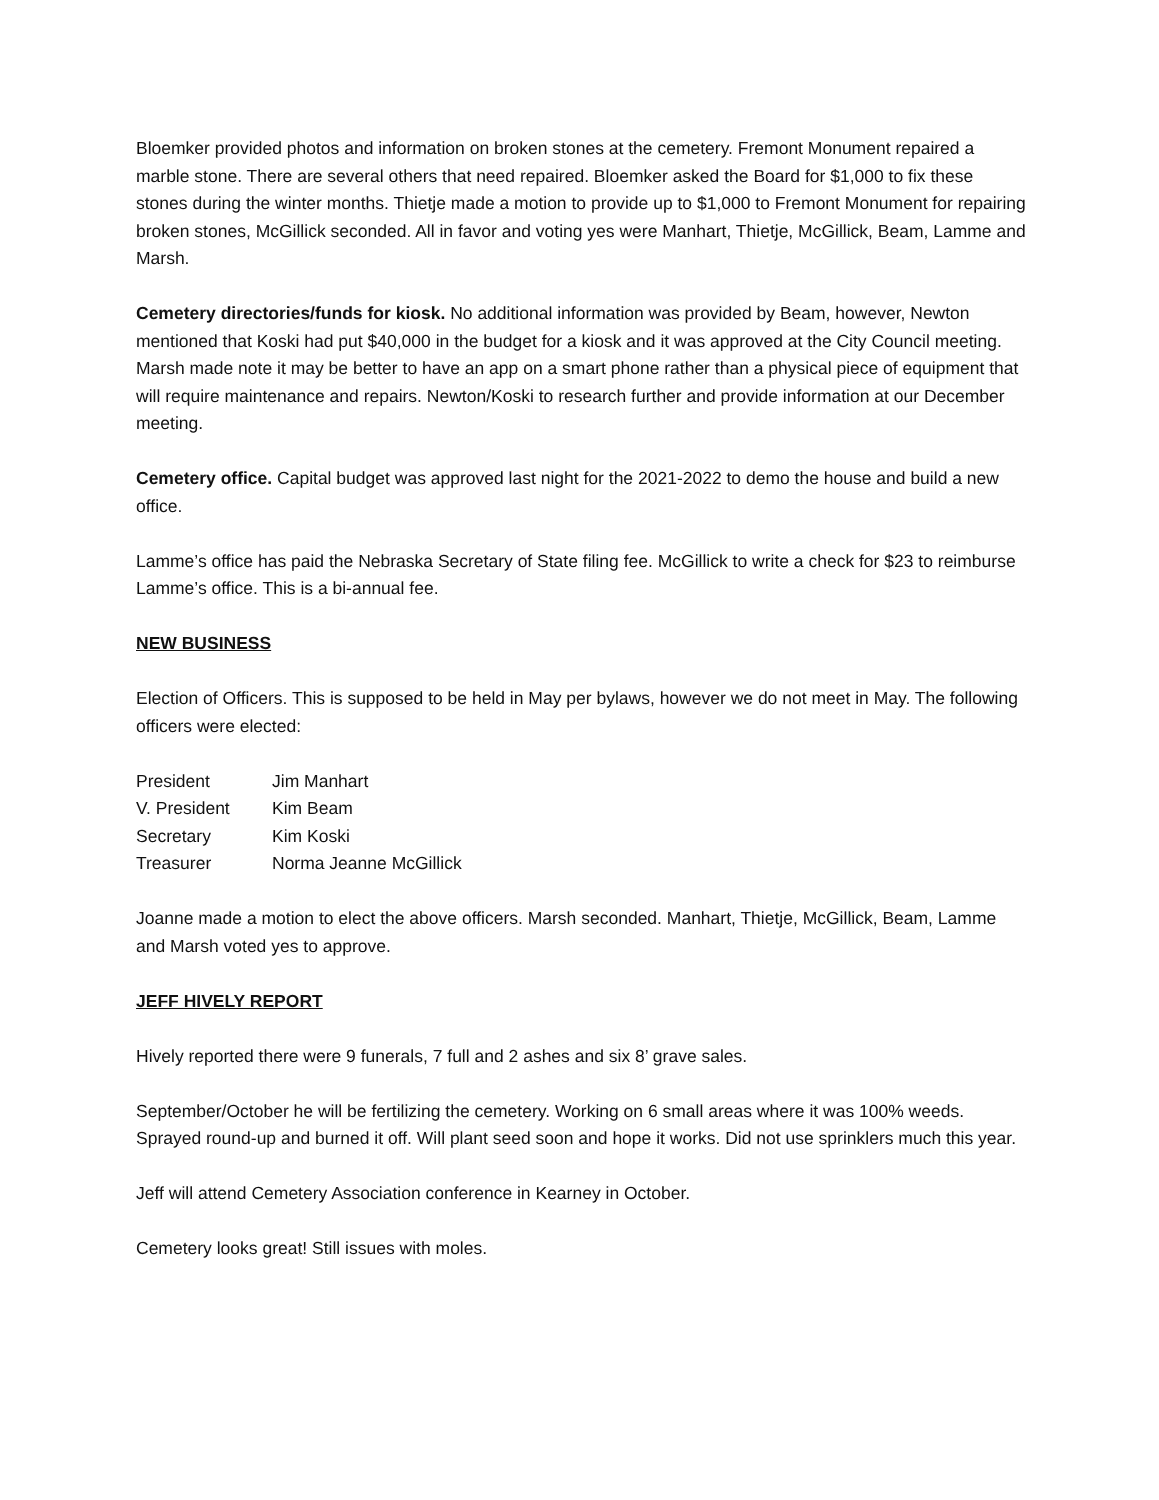Bloemker provided photos and information on broken stones at the cemetery. Fremont Monument repaired a marble stone. There are several others that need repaired. Bloemker asked the Board for $1,000 to fix these stones during the winter months. Thietje made a motion to provide up to $1,000 to Fremont Monument for repairing broken stones, McGillick seconded. All in favor and voting yes were Manhart, Thietje, McGillick, Beam, Lamme and Marsh.
Cemetery directories/funds for kiosk. No additional information was provided by Beam, however, Newton mentioned that Koski had put $40,000 in the budget for a kiosk and it was approved at the City Council meeting. Marsh made note it may be better to have an app on a smart phone rather than a physical piece of equipment that will require maintenance and repairs. Newton/Koski to research further and provide information at our December meeting.
Cemetery office. Capital budget was approved last night for the 2021-2022 to demo the house and build a new office.
Lamme’s office has paid the Nebraska Secretary of State filing fee. McGillick to write a check for $23 to reimburse Lamme’s office. This is a bi-annual fee.
NEW BUSINESS
Election of Officers. This is supposed to be held in May per bylaws, however we do not meet in May. The following officers were elected:
| President | Jim Manhart |
| V. President | Kim Beam |
| Secretary | Kim Koski |
| Treasurer | Norma Jeanne McGillick |
Joanne made a motion to elect the above officers. Marsh seconded. Manhart, Thietje, McGillick, Beam, Lamme and Marsh voted yes to approve.
JEFF HIVELY REPORT
Hively reported there were 9 funerals, 7 full and 2 ashes and six 8’ grave sales.
September/October he will be fertilizing the cemetery. Working on 6 small areas where it was 100% weeds. Sprayed round-up and burned it off. Will plant seed soon and hope it works. Did not use sprinklers much this year.
Jeff will attend Cemetery Association conference in Kearney in October.
Cemetery looks great! Still issues with moles.